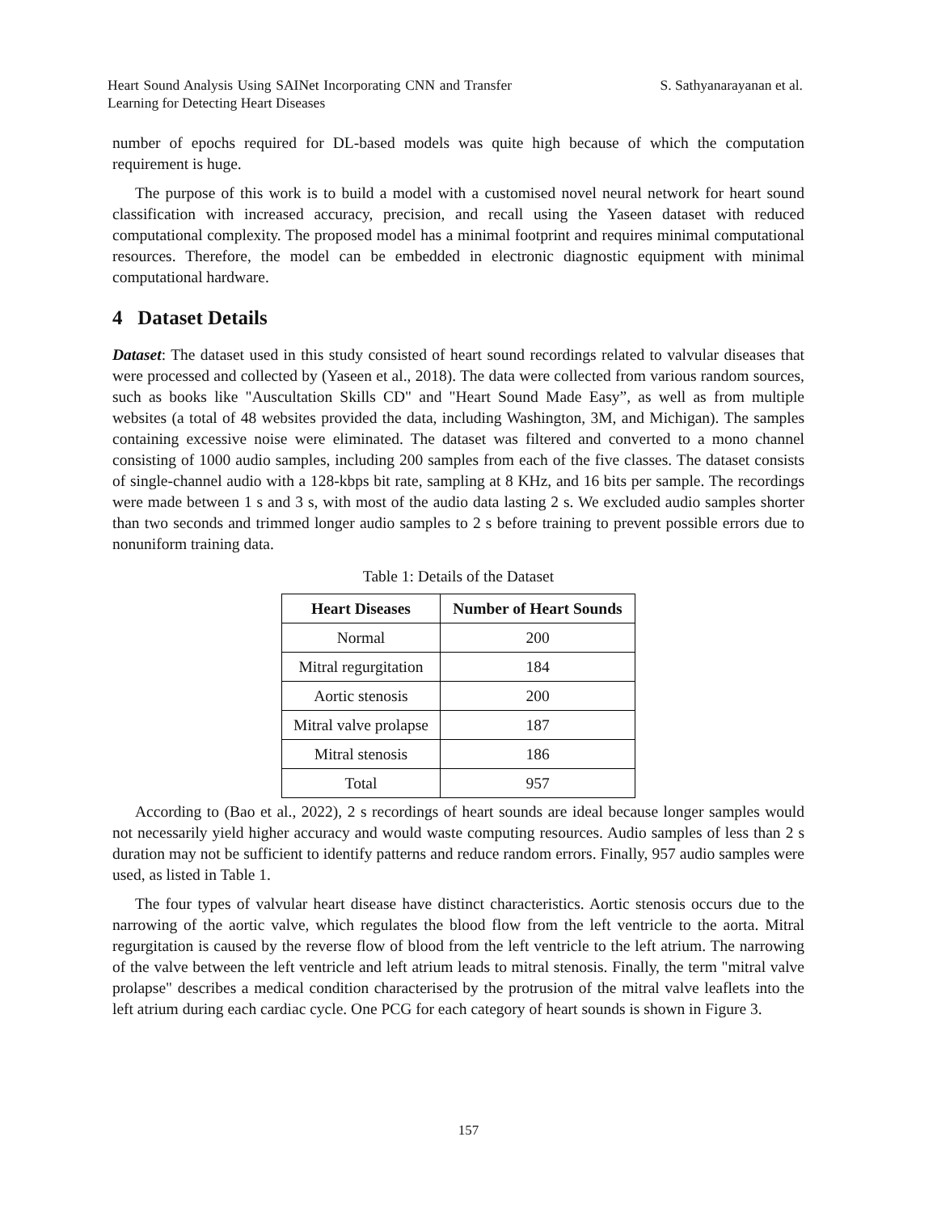Heart Sound Analysis Using SAINet Incorporating CNN and Transfer Learning for Detecting Heart Diseases
S. Sathyanarayanan et al.
number of epochs required for DL-based models was quite high because of which the computation requirement is huge.
The purpose of this work is to build a model with a customised novel neural network for heart sound classification with increased accuracy, precision, and recall using the Yaseen dataset with reduced computational complexity. The proposed model has a minimal footprint and requires minimal computational resources. Therefore, the model can be embedded in electronic diagnostic equipment with minimal computational hardware.
4 Dataset Details
Dataset: The dataset used in this study consisted of heart sound recordings related to valvular diseases that were processed and collected by (Yaseen et al., 2018). The data were collected from various random sources, such as books like "Auscultation Skills CD" and "Heart Sound Made Easy”, as well as from multiple websites (a total of 48 websites provided the data, including Washington, 3M, and Michigan). The samples containing excessive noise were eliminated. The dataset was filtered and converted to a mono channel consisting of 1000 audio samples, including 200 samples from each of the five classes. The dataset consists of single-channel audio with a 128-kbps bit rate, sampling at 8 KHz, and 16 bits per sample. The recordings were made between 1 s and 3 s, with most of the audio data lasting 2 s. We excluded audio samples shorter than two seconds and trimmed longer audio samples to 2 s before training to prevent possible errors due to nonuniform training data.
Table 1: Details of the Dataset
| Heart Diseases | Number of Heart Sounds |
| --- | --- |
| Normal | 200 |
| Mitral regurgitation | 184 |
| Aortic stenosis | 200 |
| Mitral valve prolapse | 187 |
| Mitral stenosis | 186 |
| Total | 957 |
According to (Bao et al., 2022), 2 s recordings of heart sounds are ideal because longer samples would not necessarily yield higher accuracy and would waste computing resources. Audio samples of less than 2 s duration may not be sufficient to identify patterns and reduce random errors. Finally, 957 audio samples were used, as listed in Table 1.
The four types of valvular heart disease have distinct characteristics. Aortic stenosis occurs due to the narrowing of the aortic valve, which regulates the blood flow from the left ventricle to the aorta. Mitral regurgitation is caused by the reverse flow of blood from the left ventricle to the left atrium. The narrowing of the valve between the left ventricle and left atrium leads to mitral stenosis. Finally, the term "mitral valve prolapse" describes a medical condition characterised by the protrusion of the mitral valve leaflets into the left atrium during each cardiac cycle. One PCG for each category of heart sounds is shown in Figure 3.
157